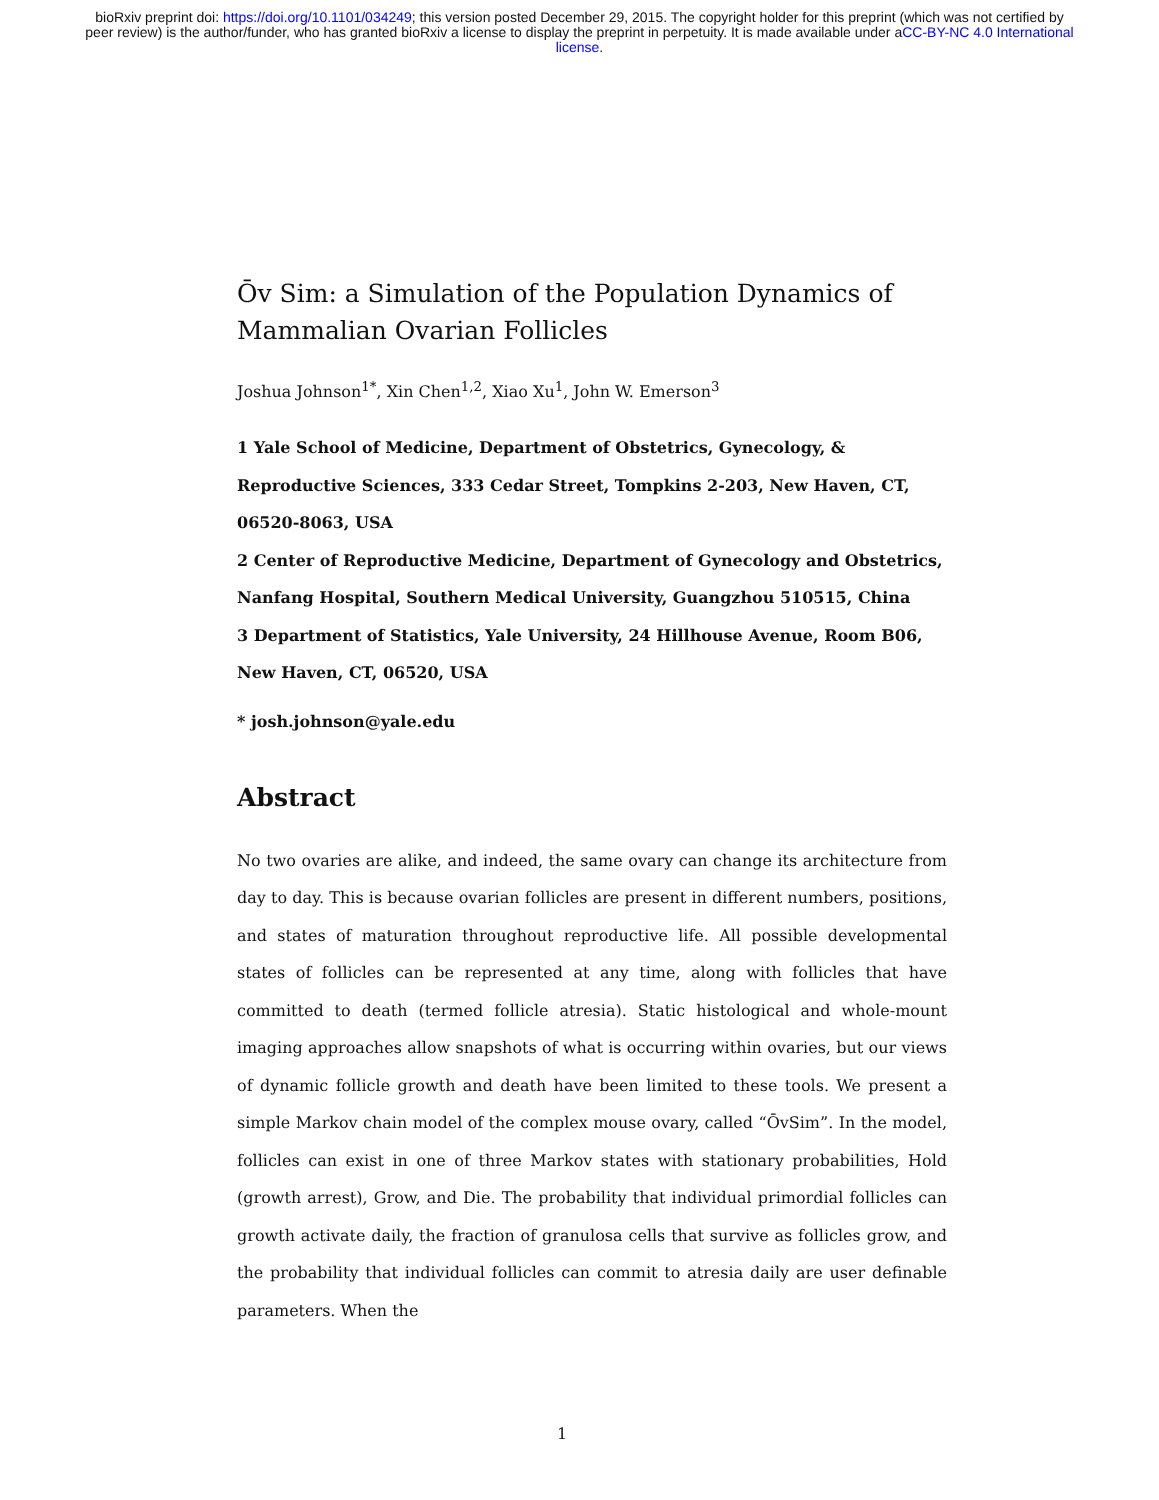bioRxiv preprint doi: https://doi.org/10.1101/034249; this version posted December 29, 2015. The copyright holder for this preprint (which was not certified by peer review) is the author/funder, who has granted bioRxiv a license to display the preprint in perpetuity. It is made available under aCC-BY-NC 4.0 International license.
Ōv Sim: a Simulation of the Population Dynamics of Mammalian Ovarian Follicles
Joshua Johnson<sup>1*</sup>, Xin Chen<sup>1,2</sup>, Xiao Xu<sup>1</sup>, John W. Emerson<sup>3</sup>
1 Yale School of Medicine, Department of Obstetrics, Gynecology, & Reproductive Sciences, 333 Cedar Street, Tompkins 2-203, New Haven, CT, 06520-8063, USA
2 Center of Reproductive Medicine, Department of Gynecology and Obstetrics, Nanfang Hospital, Southern Medical University, Guangzhou 510515, China
3 Department of Statistics, Yale University, 24 Hillhouse Avenue, Room B06, New Haven, CT, 06520, USA
* josh.johnson@yale.edu
Abstract
No two ovaries are alike, and indeed, the same ovary can change its architecture from day to day. This is because ovarian follicles are present in different numbers, positions, and states of maturation throughout reproductive life. All possible developmental states of follicles can be represented at any time, along with follicles that have committed to death (termed follicle atresia). Static histological and whole-mount imaging approaches allow snapshots of what is occurring within ovaries, but our views of dynamic follicle growth and death have been limited to these tools. We present a simple Markov chain model of the complex mouse ovary, called “ŌvSim”. In the model, follicles can exist in one of three Markov states with stationary probabilities, Hold (growth arrest), Grow, and Die. The probability that individual primordial follicles can growth activate daily, the fraction of granulosa cells that survive as follicles grow, and the probability that individual follicles can commit to atresia daily are user definable parameters. When the
1